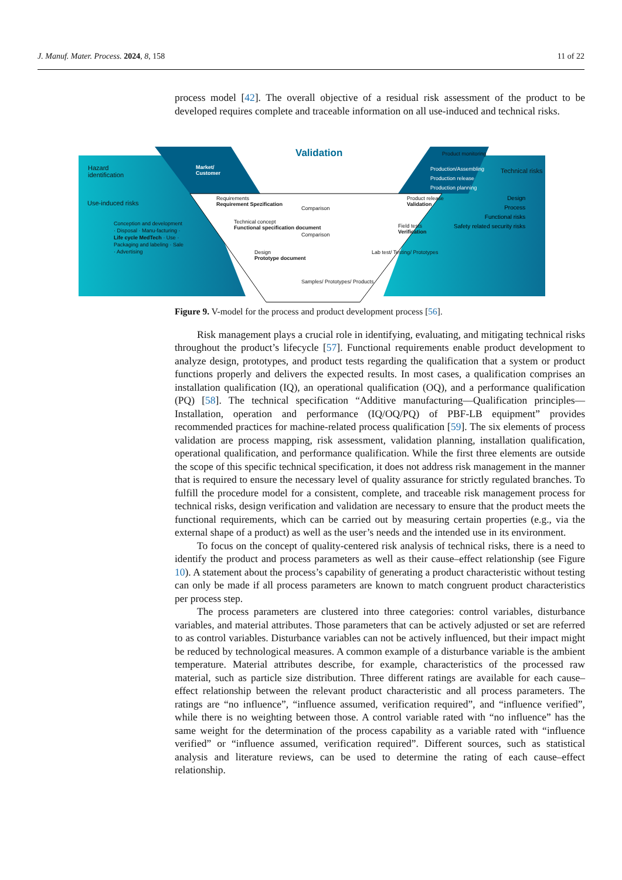J. Manuf. Mater. Process. 2024, 8, 158 11 of 22
process model [42]. The overall objective of a residual risk assessment of the product to be developed requires complete and traceable information on all use-induced and technical risks.
Figure 9. V-model for the process and product development process [56].
Risk management plays a crucial role in identifying, evaluating, and mitigating technical risks throughout the product’s lifecycle [57]. Functional requirements enable product development to analyze design, prototypes, and product tests regarding the qualification that a system or product functions properly and delivers the expected results. In most cases, a qualification comprises an installation qualification (IQ), an operational qualification (OQ), and a performance qualification (PQ) [58]. The technical specification “Additive manufacturing—Qualification principles—Installation, operation and performance (IQ/OQ/PQ) of PBF-LB equipment” provides recommended practices for machine-related process qualification [59]. The six elements of process validation are process mapping, risk assessment, validation planning, installation qualification, operational qualification, and performance qualification. While the first three elements are outside the scope of this specific technical specification, it does not address risk management in the manner that is required to ensure the necessary level of quality assurance for strictly regulated branches. To fulfill the procedure model for a consistent, complete, and traceable risk management process for technical risks, design verification and validation are necessary to ensure that the product meets the functional requirements, which can be carried out by measuring certain properties (e.g., via the external shape of a product) as well as the user’s needs and the intended use in its environment.
To focus on the concept of quality-centered risk analysis of technical risks, there is a need to identify the product and process parameters as well as their cause–effect relationship (see Figure 10). A statement about the process’s capability of generating a product characteristic without testing can only be made if all process parameters are known to match congruent product characteristics per process step.
The process parameters are clustered into three categories: control variables, disturbance variables, and material attributes. Those parameters that can be actively adjusted or set are referred to as control variables. Disturbance variables can not be actively influenced, but their impact might be reduced by technological measures. A common example of a disturbance variable is the ambient temperature. Material attributes describe, for example, characteristics of the processed raw material, such as particle size distribution. Three different ratings are available for each cause–effect relationship between the relevant product characteristic and all process parameters. The ratings are “no influence”, “influence assumed, verification required”, and “influence verified”, while there is no weighting between those. A control variable rated with “no influence” has the same weight for the determination of the process capability as a variable rated with “influence verified” or “influence assumed, verification required”. Different sources, such as statistical analysis and literature reviews, can be used to determine the rating of each cause–effect relationship.
Validation
Hazard
identification
Use-induced risks
Conception and development · Disposal · Manu-facturing · Life cycle MedTech · Use · Packaging and labeling · Sale · Advertising
Market/
Customer
Requirements
Requirement Spezification
Technical concept
Functional specification document
Design
Prototype document
Comparison
Comparison
Samples/ Prototypes/ Products
Product monitoring
Production/Assembling
Production release
Production planning
Product release
Validation
Field tests
Verification
Lab test/ Testing/ Prototypes
Technical risks
Design
Process
Functional risks
Safety related security risks